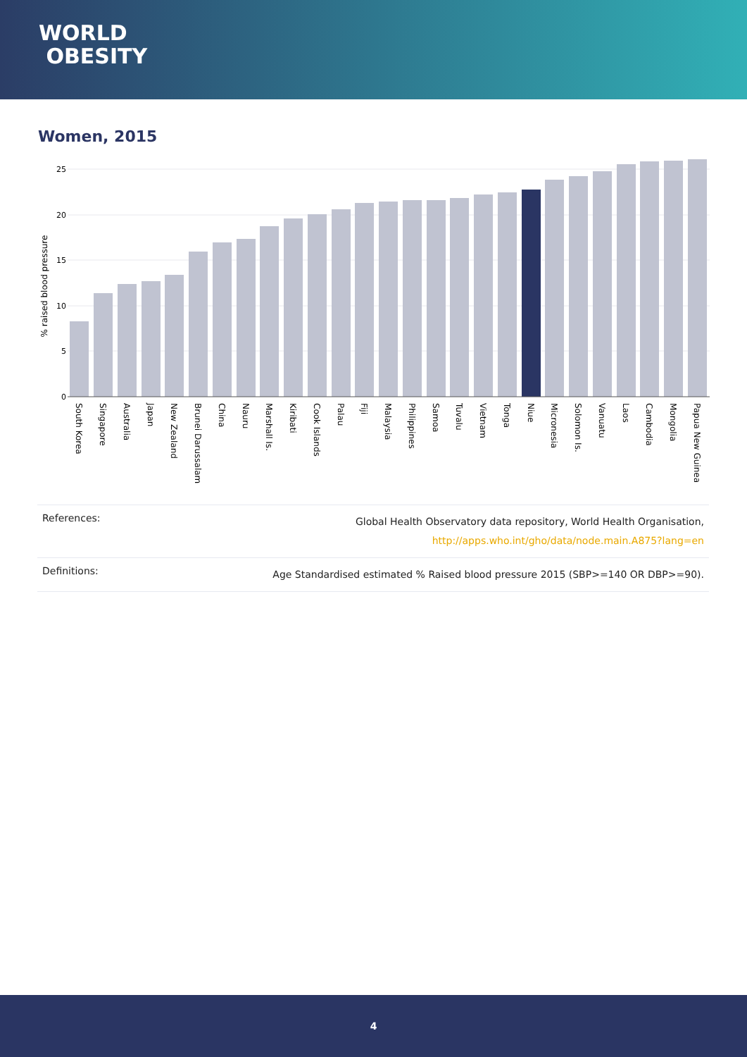WORLD
OBESITY
Women, 2015
0
5
10
15
20
25
% raised blood pressure
South Korea
Singapore
Australia
Japan
New Zealand
Brunei Darussalam
China
Nauru
Marshall Is.
Kiribati
Cook Islands
Palau
Fiji
Malaysia
Philippines
Samoa
Tuvalu
Vietnam
Tonga
Niue
Micronesia
Solomon Is.
Vanuatu
Laos
Cambodia
Mongolia
Papua New Guinea
| References: | Global Health Observatory data repository, World Health Organisation, http://apps.who.int/gho/data/node.main.A875?lang=en |
| Definitions: | Age Standardised estimated % Raised blood pressure 2015 (SBP>=140 OR DBP>=90). |
4